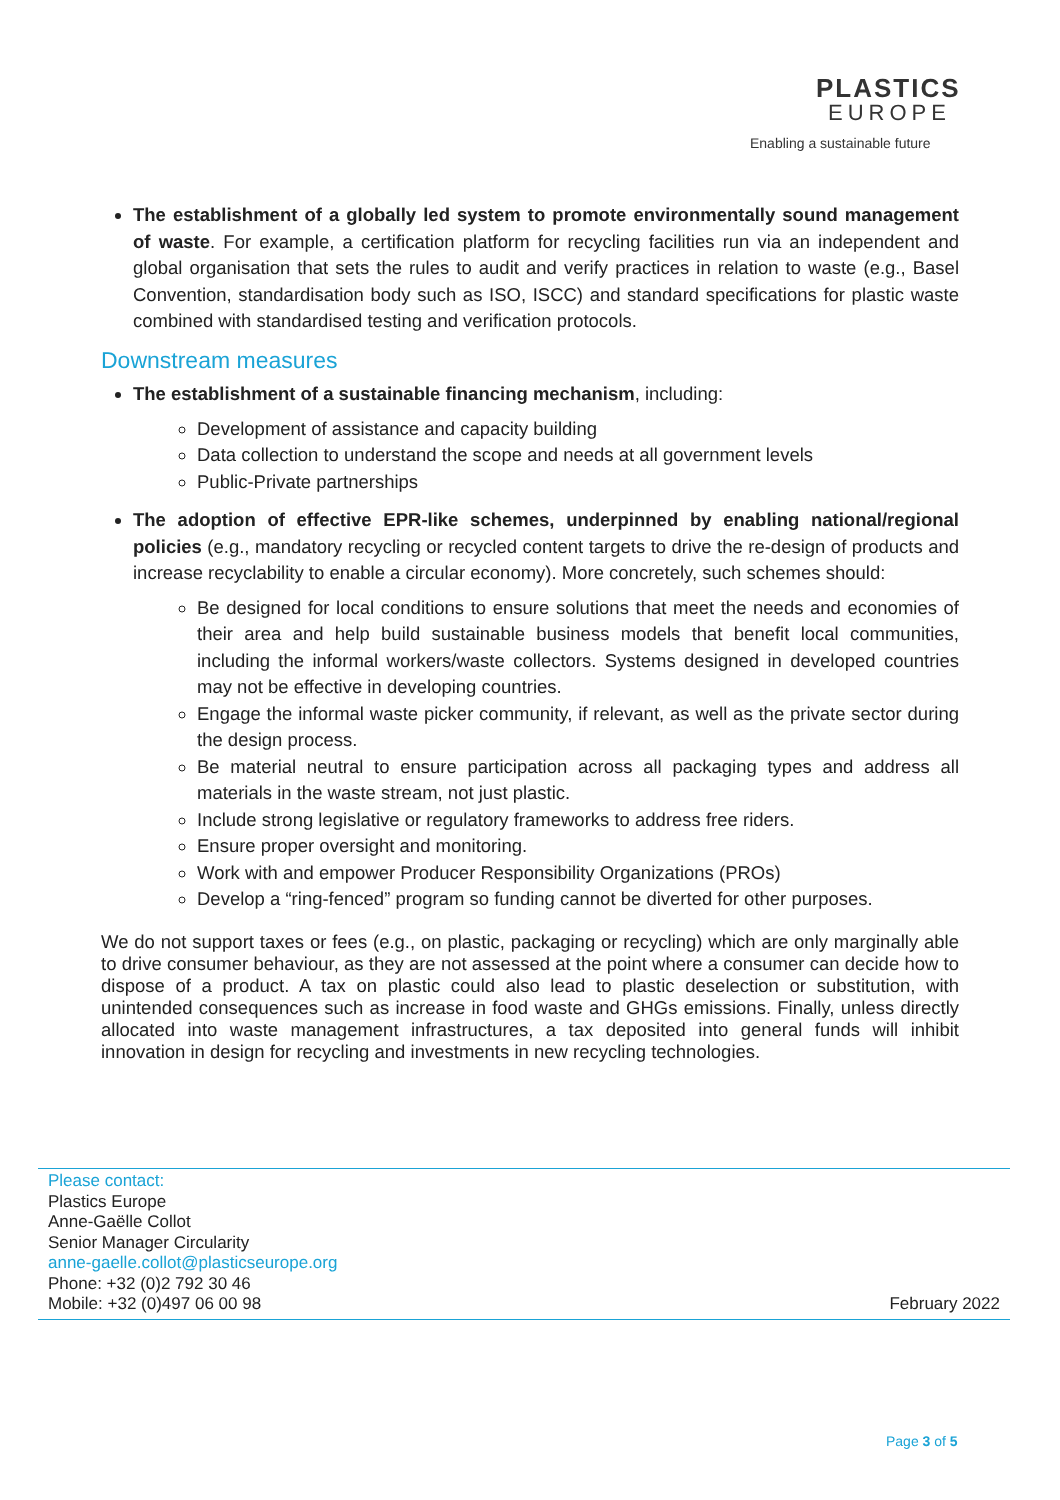PLASTICS
EUROPE
Enabling a sustainable future
The establishment of a globally led system to promote environmentally sound management of waste. For example, a certification platform for recycling facilities run via an independent and global organisation that sets the rules to audit and verify practices in relation to waste (e.g., Basel Convention, standardisation body such as ISO, ISCC) and standard specifications for plastic waste combined with standardised testing and verification protocols.
Downstream measures
The establishment of a sustainable financing mechanism, including:
Development of assistance and capacity building
Data collection to understand the scope and needs at all government levels
Public-Private partnerships
The adoption of effective EPR-like schemes, underpinned by enabling national/regional policies (e.g., mandatory recycling or recycled content targets to drive the re-design of products and increase recyclability to enable a circular economy). More concretely, such schemes should:
Be designed for local conditions to ensure solutions that meet the needs and economies of their area and help build sustainable business models that benefit local communities, including the informal workers/waste collectors. Systems designed in developed countries may not be effective in developing countries.
Engage the informal waste picker community, if relevant, as well as the private sector during the design process.
Be material neutral to ensure participation across all packaging types and address all materials in the waste stream, not just plastic.
Include strong legislative or regulatory frameworks to address free riders.
Ensure proper oversight and monitoring.
Work with and empower Producer Responsibility Organizations (PROs)
Develop a “ring-fenced” program so funding cannot be diverted for other purposes.
We do not support taxes or fees (e.g., on plastic, packaging or recycling) which are only marginally able to drive consumer behaviour, as they are not assessed at the point where a consumer can decide how to dispose of a product. A tax on plastic could also lead to plastic deselection or substitution, with unintended consequences such as increase in food waste and GHGs emissions. Finally, unless directly allocated into waste management infrastructures, a tax deposited into general funds will inhibit innovation in design for recycling and investments in new recycling technologies.
Please contact:
Plastics Europe
Anne-Gaëlle Collot
Senior Manager Circularity
anne-gaelle.collot@plasticseurope.org
Phone: +32 (0)2 792 30 46
Mobile: +32 (0)497 06 00 98
February 2022
Page 3 of 5